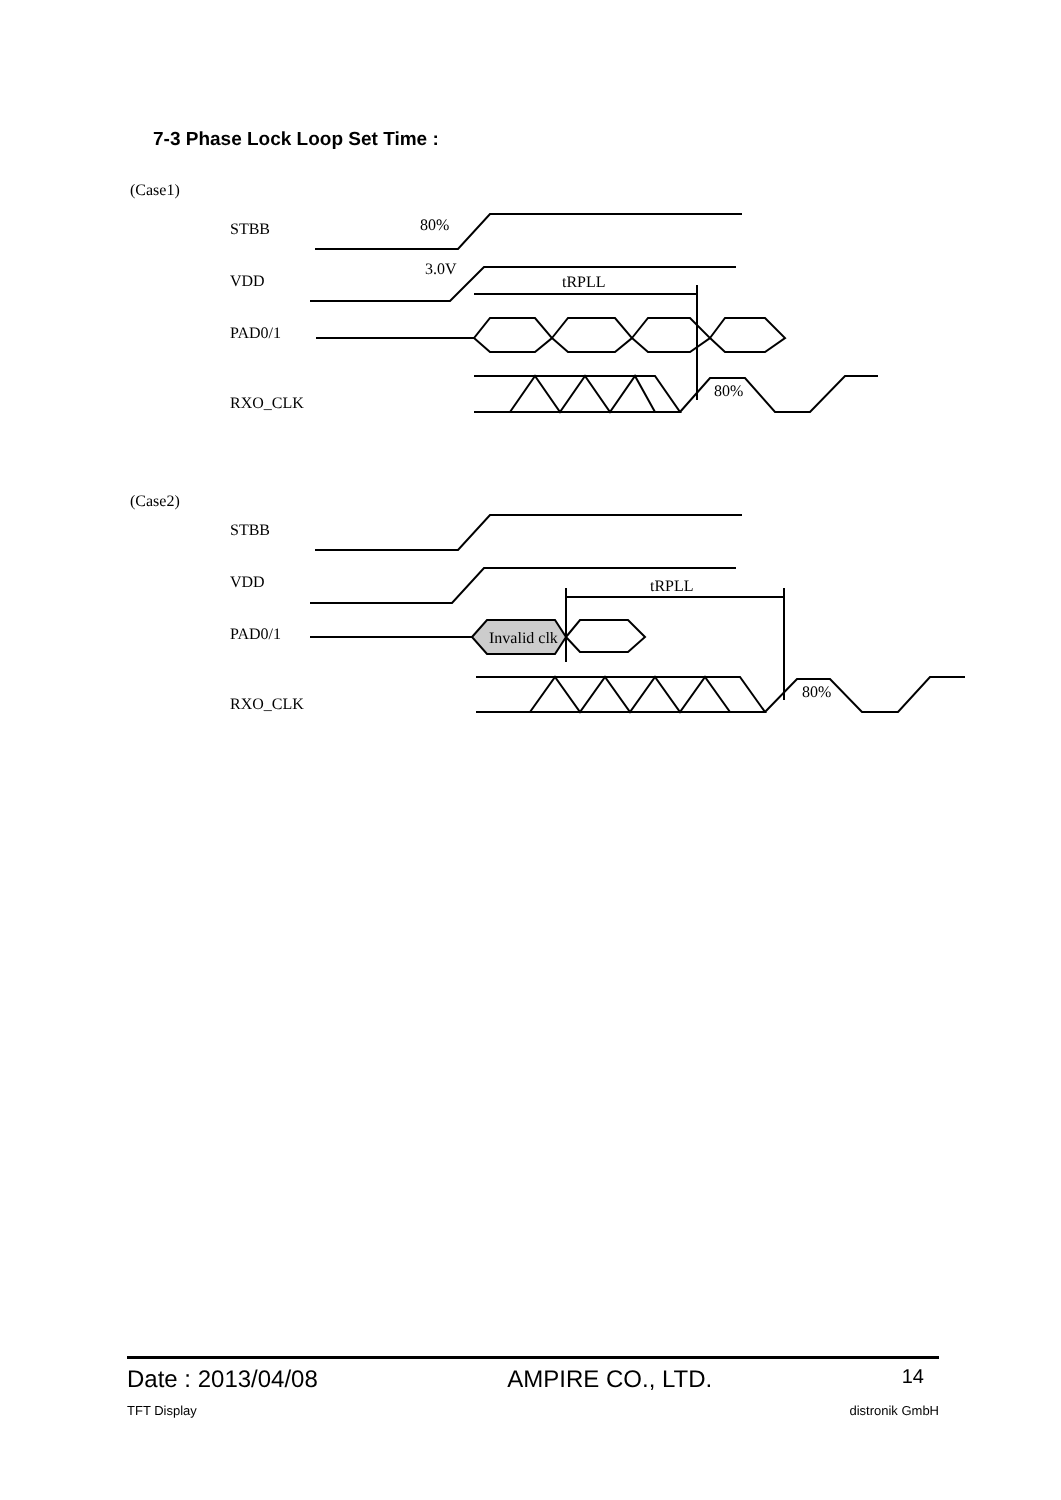7-3 Phase Lock Loop Set Time :
(Case1)
STBB
VDD
PAD0/1
RXO_CLK
80%
3.0V
tRPLL
80%
(Case2)
STBB
VDD
PAD0/1
RXO_CLK
tRPLL
80%
Invalid clk
Date : 2013/04/08 AMPIRE CO., LTD. 14
TFT Display distronik GmbH